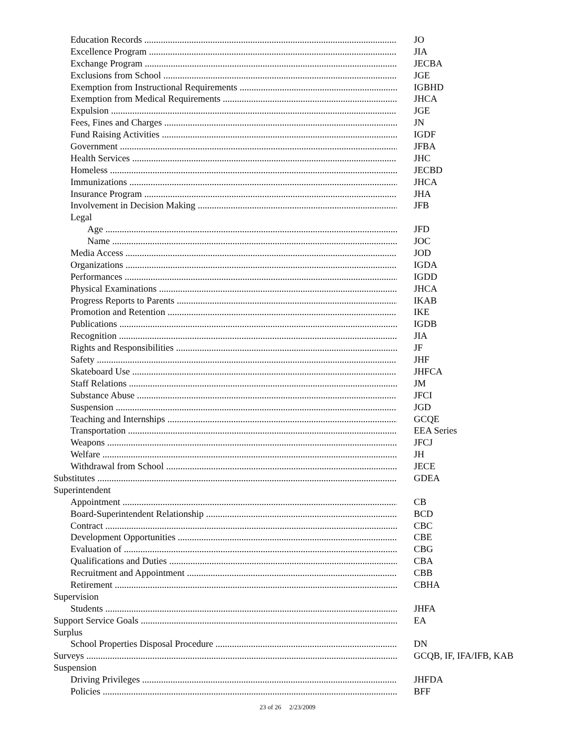Education Records JO
Excellence Program JIA
Exchange Program JECBA
Exclusions from School JGE
Exemption from Instructional Requirements IGBHD
Exemption from Medical Requirements JHCA
Expulsion JGE
Fees, Fines and Charges JN
Fund Raising Activities IGDF
Government JFBA
Health Services JHC
Homeless JECBD
Immunizations JHCA
Insurance Program JHA
Involvement in Decision Making JFB
Legal
Age JFD
Name JOC
Media Access JOD
Organizations IGDA
Performances IGDD
Physical Examinations JHCA
Progress Reports to Parents IKAB
Promotion and Retention IKE
Publications IGDB
Recognition JIA
Rights and Responsibilities JF
Safety JHF
Skateboard Use JHFCA
Staff Relations JM
Substance Abuse JFCI
Suspension JGD
Teaching and Internships GCQE
Transportation EEA Series
Weapons JFCJ
Welfare JH
Withdrawal from School JECE
Substitutes GDEA
Superintendent
Appointment CB
Board-Superintendent Relationship BCD
Contract CBC
Development Opportunities CBE
Evaluation of CBG
Qualifications and Duties CBA
Recruitment and Appointment CBB
Retirement CBHA
Supervision
Students JHFA
Support Service Goals EA
Surplus
School Properties Disposal Procedure DN
Surveys GCQB, IF, IFA/IFB, KAB
Suspension
Driving Privileges JHFDA
Policies BFF
23 of 26 2/23/2009